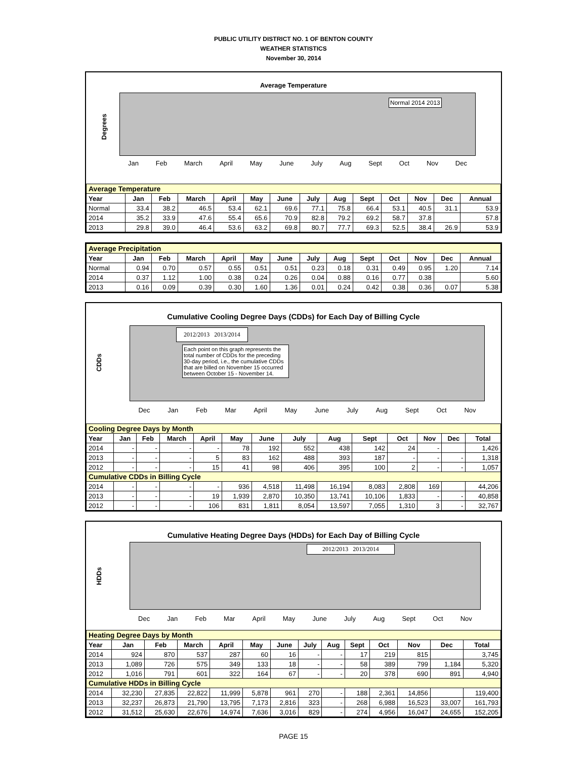PUBLIC UTILITY DISTRICT NO. 1 OF BENTON COUNTY
WEATHER STATISTICS
November 30, 2014
Average Temperature
Degrees
Normal 2014 2013
Jan Feb March April May June July Aug Sept Oct Nov Dec
| Average Temperature | | | | | | | | | | | | | |
| Year | Jan | Feb | March | April | May | June | July | Aug | Sept | Oct | Nov | Dec | Annual |
| Normal | 33.4 | 38.2 | 46.5 | 53.4 | 62.1 | 69.6 | 77.1 | 75.8 | 66.4 | 53.1 | 40.5 | 31.1 | 53.9 |
| 2014 | 35.2 | 33.9 | 47.6 | 55.4 | 65.6 | 70.9 | 82.8 | 79.2 | 69.2 | 58.7 | 37.8 | | 57.8 |
| 2013 | 29.8 | 39.0 | 46.4 | 53.6 | 63.2 | 69.8 | 80.7 | 77.7 | 69.3 | 52.5 | 38.4 | 26.9 | 53.9 |
| Average Precipitation | | | | | | | | | | | | | |
| Year | Jan | Feb | March | April | May | June | July | Aug | Sept | Oct | Nov | Dec | Annual |
| Normal | 0.94 | 0.70 | 0.57 | 0.55 | 0.51 | 0.51 | 0.23 | 0.18 | 0.31 | 0.49 | 0.95 | 1.20 | 7.14 |
| 2014 | 0.37 | 1.12 | 1.00 | 0.38 | 0.24 | 0.26 | 0.04 | 0.88 | 0.16 | 0.77 | 0.38 | | 5.60 |
| 2013 | 0.16 | 0.09 | 0.39 | 0.30 | 1.60 | 1.36 | 0.01 | 0.24 | 0.42 | 0.38 | 0.36 | 0.07 | 5.38 |
Cumulative Cooling Degree Days (CDDs) for Each Day of Billing Cycle
CDDs
2012/2013 2013/2014
Each point on this graph represents the total number of CDDs for the preceding 30-day period, i.e., the cumulative CDDs that are billed on November 15 occurred between October 15 - November 14.
Dec Jan Feb Mar April May June July Aug Sept Oct Nov
| Cooling Degree Days by Month | | | | | | | | | | | | | |
| Year | Jan | Feb | March | April | May | June | July | Aug | Sept | Oct | Nov | Dec | Total |
| 2014 | - | - | - | - | 78 | 192 | 552 | 438 | 142 | 24 | - | | 1,426 |
| 2013 | - | - | - | 5 | 83 | 162 | 488 | 393 | 187 | - | - | - | 1,318 |
| 2012 | - | - | - | 15 | 41 | 98 | 406 | 395 | 100 | 2 | - | - | 1,057 |
| Cumulative CDDs in Billing Cycle | | | | | | | | | | | | | |
| 2014 | - | - | - | - | 936 | 4,518 | 11,498 | 16,194 | 8,083 | 2,808 | 169 | | 44,206 |
| 2013 | - | - | - | 19 | 1,939 | 2,870 | 10,350 | 13,741 | 10,106 | 1,833 | - | - | 40,858 |
| 2012 | - | - | - | 106 | 831 | 1,811 | 8,054 | 13,597 | 7,055 | 1,310 | 3 | - | 32,767 |
Cumulative Heating Degree Days (HDDs) for Each Day of Billing Cycle
HDDs
2012/2013 2013/2014
Dec Jan Feb Mar April May June July Aug Sept Oct Nov
| Heating Degree Days by Month | | | | | | | | | | | | | |
| Year | Jan | Feb | March | April | May | June | July | Aug | Sept | Oct | Nov | Dec | Total |
| 2014 | 924 | 870 | 537 | 287 | 60 | 16 | - | - | 17 | 219 | 815 | | 3,745 |
| 2013 | 1,089 | 726 | 575 | 349 | 133 | 18 | - | - | 58 | 389 | 799 | 1,184 | 5,320 |
| 2012 | 1,016 | 791 | 601 | 322 | 164 | 67 | - | - | 20 | 378 | 690 | 891 | 4,940 |
| Cumulative HDDs in Billing Cycle | | | | | | | | | | | | | |
| 2014 | 32,230 | 27,835 | 22,822 | 11,999 | 5,878 | 961 | 270 | - | 188 | 2,361 | 14,856 | | 119,400 |
| 2013 | 32,237 | 26,873 | 21,790 | 13,795 | 7,173 | 2,816 | 323 | - | 268 | 6,988 | 16,523 | 33,007 | 161,793 |
| 2012 | 31,512 | 25,630 | 22,676 | 14,974 | 7,636 | 3,016 | 829 | - | 274 | 4,956 | 16,047 | 24,655 | 152,205 |
PAGE 15